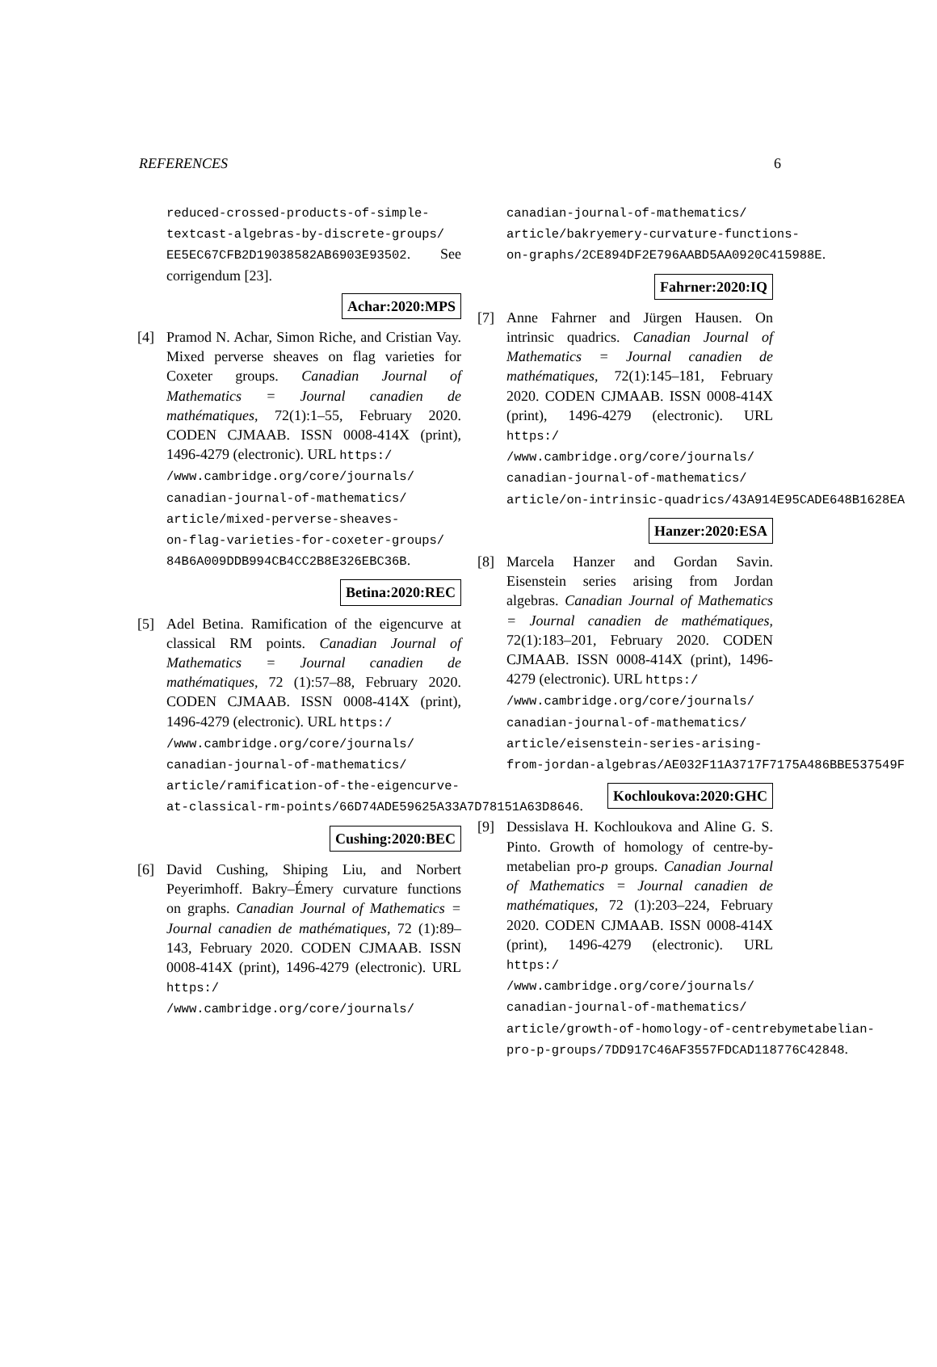REFERENCES 6
reduced-crossed-products-of-simple-
textcast-algebras-by-discrete-groups/
EE5EC67CFB2D19038582AB6903E93502. See corrigendum [23].
Achar:2020:MPS
[4] Pramod N. Achar, Simon Riche, and Cristian Vay. Mixed perverse sheaves on flag varieties for Coxeter groups. Canadian Journal of Mathematics = Journal canadien de mathématiques, 72(1):1–55, February 2020. CODEN CJMAAB. ISSN 0008-414X (print), 1496-4279 (electronic). URL https:/
/www.cambridge.org/core/journals/
canadian-journal-of-mathematics/
article/mixed-perverse-sheaves-
on-flag-varieties-for-coxeter-groups/
84B6A009DDB994CB4CC2B8E326EBC36B.
Betina:2020:REC
[5] Adel Betina. Ramification of the eigencurve at classical RM points. Canadian Journal of Mathematics = Journal canadien de mathématiques, 72 (1):57–88, February 2020. CODEN CJMAAB. ISSN 0008-414X (print), 1496-4279 (electronic). URL https:/
/www.cambridge.org/core/journals/
canadian-journal-of-mathematics/
article/ramification-of-the-eigencurve-
at-classical-rm-points/66D74ADE59625A33A7D78151A63D8646.
Cushing:2020:BEC
[6] David Cushing, Shiping Liu, and Norbert Peyerimhoff. Bakry–Émery curvature functions on graphs. Canadian Journal of Mathematics = Journal canadien de mathématiques, 72 (1):89–143, February 2020. CODEN CJMAAB. ISSN 0008-414X (print), 1496-4279 (electronic). URL https:/
/www.cambridge.org/core/journals/
canadian-journal-of-mathematics/
article/bakryemery-curvature-functions-
on-graphs/2CE894DF2E796AABD5AA0920C415988E.
Fahrner:2020:IQ
[7] Anne Fahrner and Jürgen Hausen. On intrinsic quadrics. Canadian Journal of Mathematics = Journal canadien de mathématiques, 72(1):145–181, February 2020. CODEN CJMAAB. ISSN 0008-414X (print), 1496-4279 (electronic). URL https:/
/www.cambridge.org/core/journals/
canadian-journal-of-mathematics/
article/on-intrinsic-quadrics/43A914E95CADE648B1628EA
Hanzer:2020:ESA
[8] Marcela Hanzer and Gordan Savin. Eisenstein series arising from Jordan algebras. Canadian Journal of Mathematics = Journal canadien de mathématiques, 72(1):183–201, February 2020. CODEN CJMAAB. ISSN 0008-414X (print), 1496-4279 (electronic). URL https:/
/www.cambridge.org/core/journals/
canadian-journal-of-mathematics/
article/eisenstein-series-arising-
from-jordan-algebras/AE032F11A3717F7175A486BBE537549F
Kochloukova:2020:GHC
[9] Dessislava H. Kochloukova and Aline G. S. Pinto. Growth of homology of centre-by-metabelian pro-p groups. Canadian Journal of Mathematics = Journal canadien de mathématiques, 72 (1):203–224, February 2020. CODEN CJMAAB. ISSN 0008-414X (print), 1496-4279 (electronic). URL https:/
/www.cambridge.org/core/journals/
canadian-journal-of-mathematics/
article/growth-of-homology-of-centrebymetabelian-
pro-p-groups/7DD917C46AF3557FDCAD118776C42848.